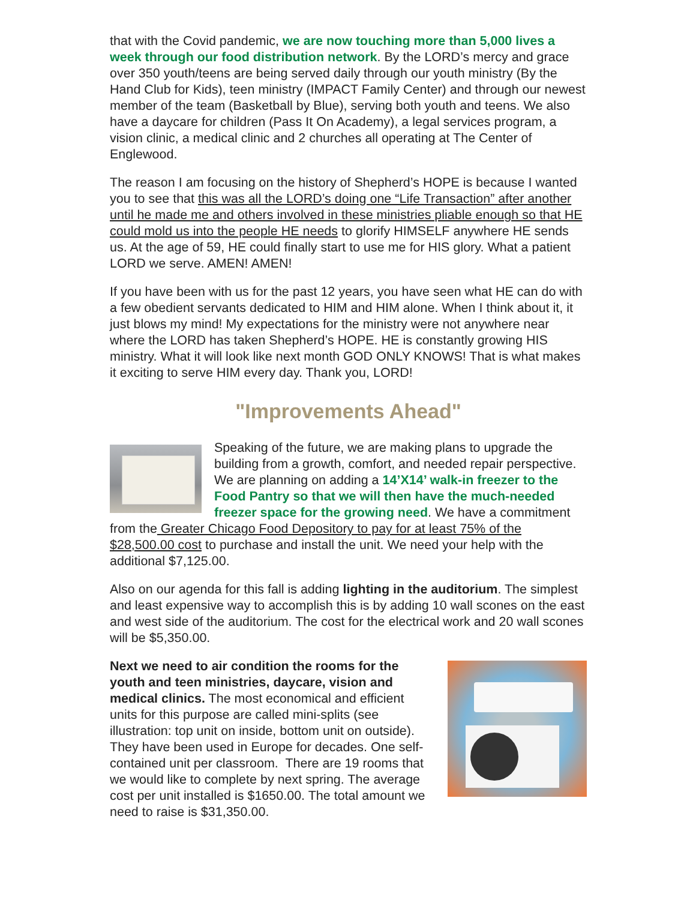that with the Covid pandemic, we are now touching more than 5,000 lives a week through our food distribution network. By the LORD’s mercy and grace over 350 youth/teens are being served daily through our youth ministry (By the Hand Club for Kids), teen ministry (IMPACT Family Center) and through our newest member of the team (Basketball by Blue), serving both youth and teens. We also have a daycare for children (Pass It On Academy), a legal services program, a vision clinic, a medical clinic and 2 churches all operating at The Center of Englewood.
The reason I am focusing on the history of Shepherd’s HOPE is because I wanted you to see that this was all the LORD’s doing one “Life Transaction” after another until he made me and others involved in these ministries pliable enough so that HE could mold us into the people HE needs to glorify HIMSELF anywhere HE sends us. At the age of 59, HE could finally start to use me for HIS glory. What a patient LORD we serve. AMEN! AMEN!
If you have been with us for the past 12 years, you have seen what HE can do with a few obedient servants dedicated to HIM and HIM alone. When I think about it, it just blows my mind! My expectations for the ministry were not anywhere near where the LORD has taken Shepherd’s HOPE. HE is constantly growing HIS ministry. What it will look like next month GOD ONLY KNOWS! That is what makes it exciting to serve HIM every day. Thank you, LORD!
"Improvements Ahead"
Speaking of the future, we are making plans to upgrade the building from a growth, comfort, and needed repair perspective. We are planning on adding a 14’X14’ walk-in freezer to the Food Pantry so that we will then have the much-needed freezer space for the growing need. We have a commitment from the Greater Chicago Food Depository to pay for at least 75% of the $28,500.00 cost to purchase and install the unit. We need your help with the additional $7,125.00.
Also on our agenda for this fall is adding lighting in the auditorium. The simplest and least expensive way to accomplish this is by adding 10 wall scones on the east and west side of the auditorium. The cost for the electrical work and 20 wall scones will be $5,350.00.
Next we need to air condition the rooms for the youth and teen ministries, daycare, vision and medical clinics. The most economical and efficient units for this purpose are called mini-splits (see illustration: top unit on inside, bottom unit on outside). They have been used in Europe for decades. One self-contained unit per classroom. There are 19 rooms that we would like to complete by next spring. The average cost per unit installed is $1650.00. The total amount we need to raise is $31,350.00.